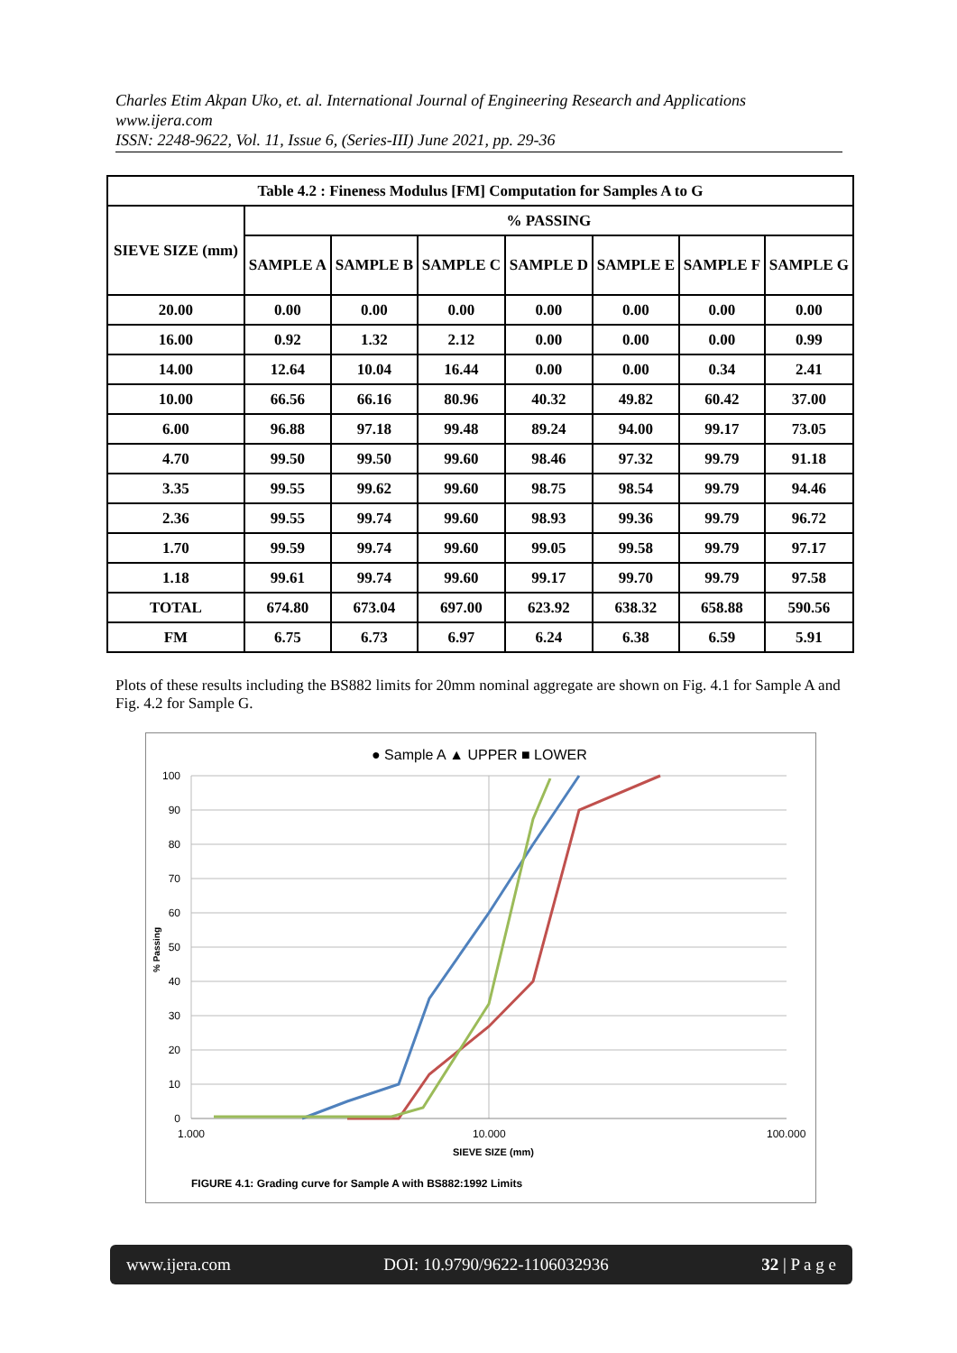Charles Etim Akpan Uko, et. al. International Journal of Engineering Research and Applications
www.ijera.com
ISSN: 2248-9622, Vol. 11, Issue 6, (Series-III) June 2021, pp. 29-36
| Table 4.2 : Fineness Modulus [FM] Computation for Samples A to G | | | | | | | |
| --- | --- | --- | --- | --- | --- | --- | --- |
| SIEVE SIZE (mm) | % PASSING | | | | | | |
| | SAMPLE A | SAMPLE B | SAMPLE C | SAMPLE D | SAMPLE E | SAMPLE F | SAMPLE G |
| 20.00 | 0.00 | 0.00 | 0.00 | 0.00 | 0.00 | 0.00 | 0.00 |
| 16.00 | 0.92 | 1.32 | 2.12 | 0.00 | 0.00 | 0.00 | 0.99 |
| 14.00 | 12.64 | 10.04 | 16.44 | 0.00 | 0.00 | 0.34 | 2.41 |
| 10.00 | 66.56 | 66.16 | 80.96 | 40.32 | 49.82 | 60.42 | 37.00 |
| 6.00 | 96.88 | 97.18 | 99.48 | 89.24 | 94.00 | 99.17 | 73.05 |
| 4.70 | 99.50 | 99.50 | 99.60 | 98.46 | 97.32 | 99.79 | 91.18 |
| 3.35 | 99.55 | 99.62 | 99.60 | 98.75 | 98.54 | 99.79 | 94.46 |
| 2.36 | 99.55 | 99.74 | 99.60 | 98.93 | 99.36 | 99.79 | 96.72 |
| 1.70 | 99.59 | 99.74 | 99.60 | 99.05 | 99.58 | 99.79 | 97.17 |
| 1.18 | 99.61 | 99.74 | 99.60 | 99.17 | 99.70 | 99.79 | 97.58 |
| TOTAL | 674.80 | 673.04 | 697.00 | 623.92 | 638.32 | 658.88 | 590.56 |
| FM | 6.75 | 6.73 | 6.97 | 6.24 | 6.38 | 6.59 | 5.91 |
Plots of these results including the BS882 limits for 20mm nominal aggregate are shown on Fig. 4.1 for Sample A and Fig. 4.2 for Sample G.
● Sample A ▲ UPPER ■ LOWER
100
90
80
70
60
50
40
30
20
10
0
1.000
10.000
100.000
SIEVE SIZE (mm)
% Passing
FIGURE 4.1: Grading curve for Sample A with BS882:1992 Limits
www.ijera.com DOI: 10.9790/9622-1106032936 32 | P a g e